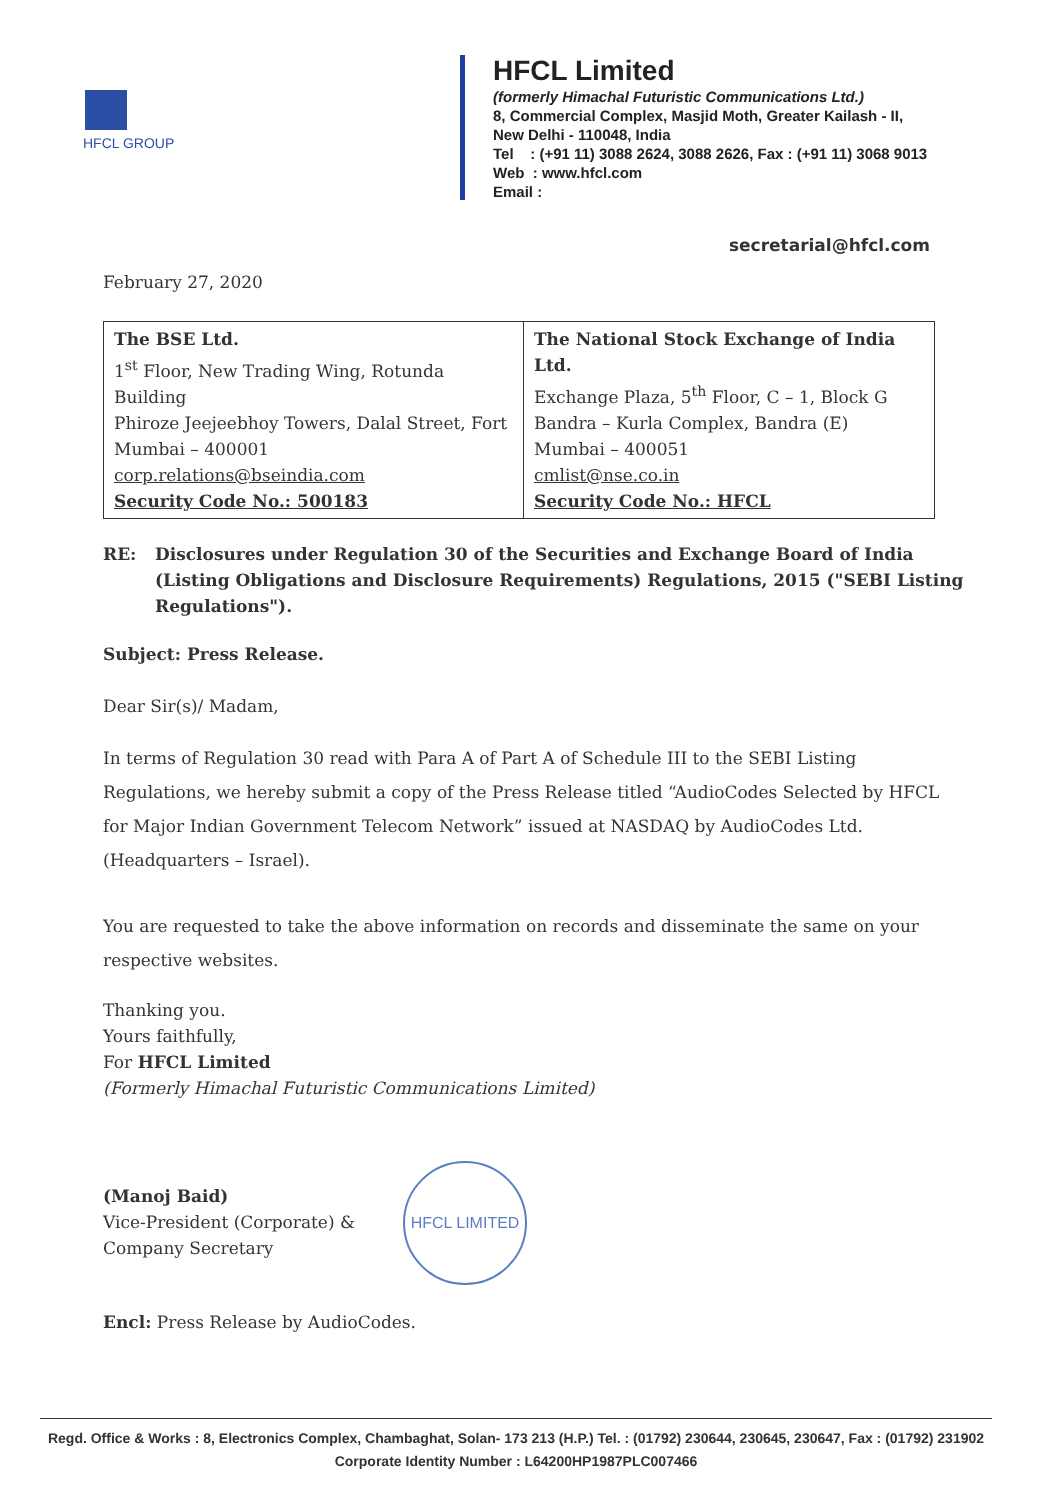HFCL GROUP
HFCL Limited
(formerly Himachal Futuristic Communications Ltd.)
8, Commercial Complex, Masjid Moth, Greater Kailash - II,
New Delhi - 110048, India
Tel : (+91 11) 3088 2624, 3088 2626, Fax : (+91 11) 3068 9013
Web : www.hfcl.com
Email :
secretarial@hfcl.com
February 27, 2020
| The BSE Ltd. 1<sup>st</sup> Floor, New Trading Wing, Rotunda Building Phiroze Jeejeebhoy Towers, Dalal Street, Fort Mumbai – 400001 corp.relations@bseindia.com Security Code No.: 500183 | The National Stock Exchange of India Ltd. Exchange Plaza, 5<sup>th</sup> Floor, C – 1, Block G Bandra – Kurla Complex, Bandra (E) Mumbai – 400051 cmlist@nse.co.in Security Code No.: HFCL |
RE: Disclosures under Regulation 30 of the Securities and Exchange Board of India (Listing Obligations and Disclosure Requirements) Regulations, 2015 ("SEBI Listing Regulations").
Subject: Press Release.
Dear Sir(s)/ Madam,
In terms of Regulation 30 read with Para A of Part A of Schedule III to the SEBI Listing Regulations, we hereby submit a copy of the Press Release titled “AudioCodes Selected by HFCL for Major Indian Government Telecom Network” issued at NASDAQ by AudioCodes Ltd. (Headquarters – Israel).
You are requested to take the above information on records and disseminate the same on your respective websites.
Thanking you.
Yours faithfully,
For HFCL Limited
(Formerly Himachal Futuristic Communications Limited)
(Manoj Baid)
Vice-President (Corporate) &
Company Secretary
HFCL LIMITED
Encl: Press Release by AudioCodes.
Regd. Office & Works : 8, Electronics Complex, Chambaghat, Solan- 173 213 (H.P.) Tel. : (01792) 230644, 230645, 230647, Fax : (01792) 231902
Corporate Identity Number : L64200HP1987PLC007466